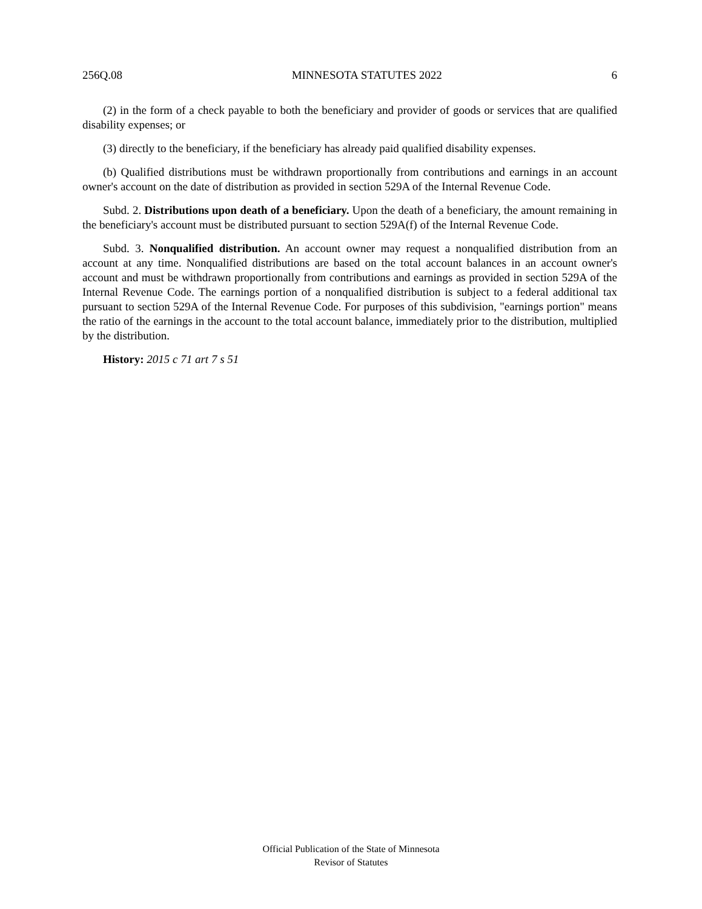256Q.08 MINNESOTA STATUTES 2022 6
(2) in the form of a check payable to both the beneficiary and provider of goods or services that are qualified disability expenses; or
(3) directly to the beneficiary, if the beneficiary has already paid qualified disability expenses.
(b) Qualified distributions must be withdrawn proportionally from contributions and earnings in an account owner's account on the date of distribution as provided in section 529A of the Internal Revenue Code.
Subd. 2. Distributions upon death of a beneficiary. Upon the death of a beneficiary, the amount remaining in the beneficiary's account must be distributed pursuant to section 529A(f) of the Internal Revenue Code.
Subd. 3. Nonqualified distribution. An account owner may request a nonqualified distribution from an account at any time. Nonqualified distributions are based on the total account balances in an account owner's account and must be withdrawn proportionally from contributions and earnings as provided in section 529A of the Internal Revenue Code. The earnings portion of a nonqualified distribution is subject to a federal additional tax pursuant to section 529A of the Internal Revenue Code. For purposes of this subdivision, "earnings portion" means the ratio of the earnings in the account to the total account balance, immediately prior to the distribution, multiplied by the distribution.
History: 2015 c 71 art 7 s 51
Official Publication of the State of Minnesota
Revisor of Statutes